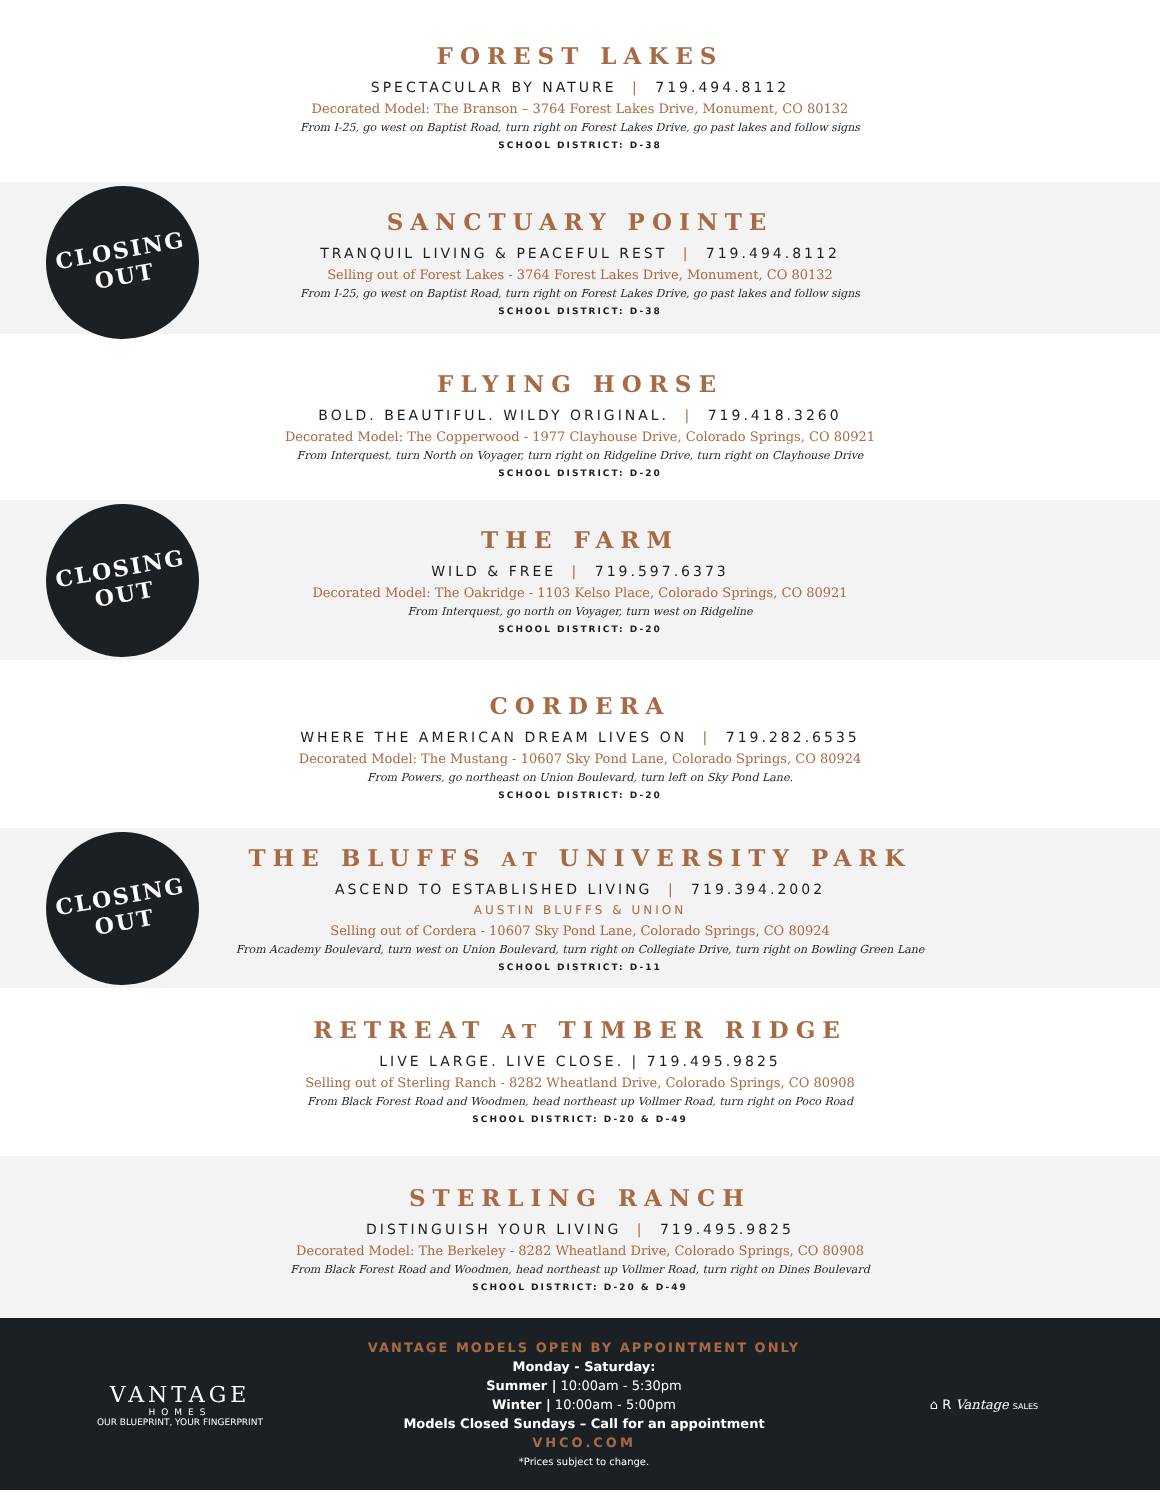FOREST LAKES
SPECTACULAR BY NATURE | 719.494.8112
Decorated Model: The Branson – 3764 Forest Lakes Drive, Monument, CO 80132
From I-25, go west on Baptist Road, turn right on Forest Lakes Drive, go past lakes and follow signs
SCHOOL DISTRICT: D-38
CLOSING
OUT
SANCTUARY POINTE
TRANQUIL LIVING & PEACEFUL REST | 719.494.8112
Selling out of Forest Lakes - 3764 Forest Lakes Drive, Monument, CO 80132
From I-25, go west on Baptist Road, turn right on Forest Lakes Drive, go past lakes and follow signs
SCHOOL DISTRICT: D-38
FLYING HORSE
BOLD. BEAUTIFUL. WILDY ORIGINAL. | 719.418.3260
Decorated Model: The Copperwood - 1977 Clayhouse Drive, Colorado Springs, CO 80921
From Interquest, turn North on Voyager, turn right on Ridgeline Drive, turn right on Clayhouse Drive
SCHOOL DISTRICT: D-20
CLOSING
OUT
THE FARM
WILD & FREE | 719.597.6373
Decorated Model: The Oakridge - 1103 Kelso Place, Colorado Springs, CO 80921
From Interquest, go north on Voyager, turn west on Ridgeline
SCHOOL DISTRICT: D-20
CORDERA
WHERE THE AMERICAN DREAM LIVES ON | 719.282.6535
Decorated Model: The Mustang - 10607 Sky Pond Lane, Colorado Springs, CO 80924
From Powers, go northeast on Union Boulevard, turn left on Sky Pond Lane.
SCHOOL DISTRICT: D-20
CLOSING
OUT
THE BLUFFS AT UNIVERSITY PARK
ASCEND TO ESTABLISHED LIVING | 719.394.2002
AUSTIN BLUFFS & UNION
Selling out of Cordera - 10607 Sky Pond Lane, Colorado Springs, CO 80924
From Academy Boulevard, turn west on Union Boulevard, turn right on Collegiate Drive, turn right on Bowling Green Lane
SCHOOL DISTRICT: D-11
RETREAT AT TIMBER RIDGE
LIVE LARGE. LIVE CLOSE. | 719.495.9825
Selling out of Sterling Ranch - 8282 Wheatland Drive, Colorado Springs, CO 80908
From Black Forest Road and Woodmen, head northeast up Vollmer Road, turn right on Poco Road
SCHOOL DISTRICT: D-20 & D-49
STERLING RANCH
DISTINGUISH YOUR LIVING | 719.495.9825
Decorated Model: The Berkeley - 8282 Wheatland Drive, Colorado Springs, CO 80908
From Black Forest Road and Woodmen, head northeast up Vollmer Road, turn right on Dines Boulevard
SCHOOL DISTRICT: D-20 & D-49
VANTAGE
HOMES
OUR BLUEPRINT, YOUR FINGERPRINT
VANTAGE MODELS OPEN BY APPOINTMENT ONLY
Monday - Saturday:
Summer | 10:00am - 5:30pm
Winter | 10:00am - 5:00pm
Models Closed Sundays – Call for an appointment
VHCO.COM
*Prices subject to change.
⌂ R Vantage SALES